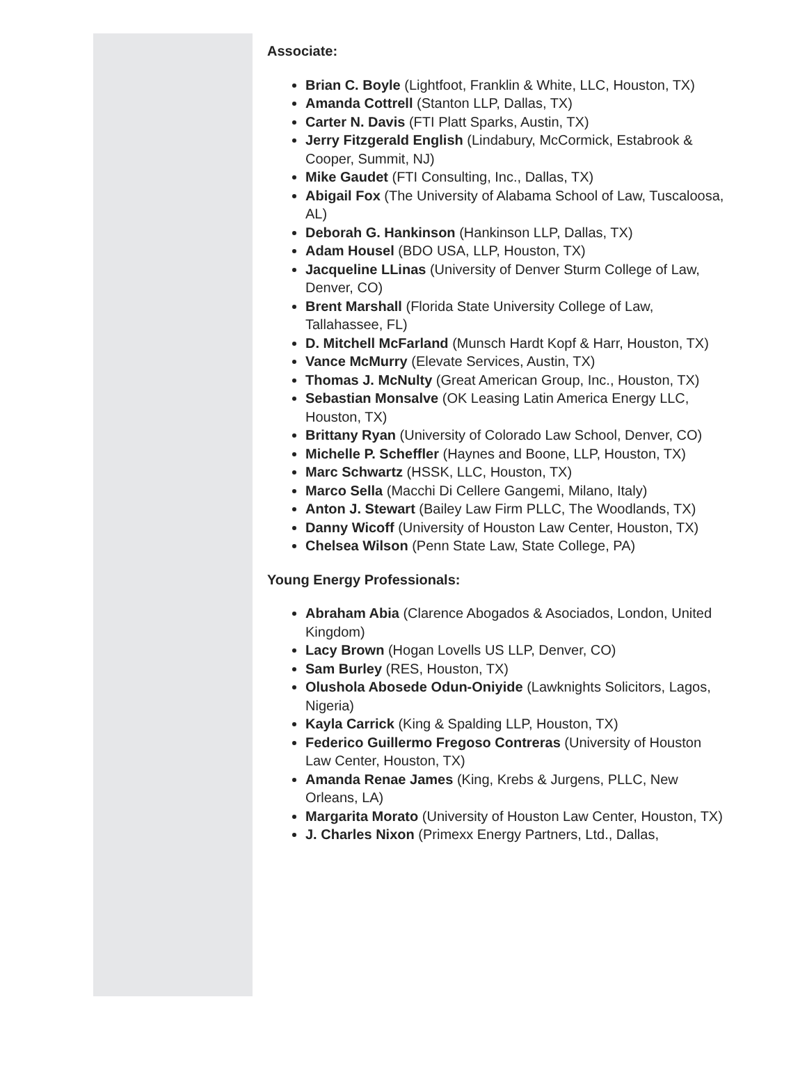Associate:
Brian C. Boyle (Lightfoot, Franklin & White, LLC, Houston, TX)
Amanda Cottrell (Stanton LLP, Dallas, TX)
Carter N. Davis (FTI Platt Sparks, Austin, TX)
Jerry Fitzgerald English (Lindabury, McCormick, Estabrook & Cooper, Summit, NJ)
Mike Gaudet (FTI Consulting, Inc., Dallas, TX)
Abigail Fox (The University of Alabama School of Law, Tuscaloosa, AL)
Deborah G. Hankinson (Hankinson LLP, Dallas, TX)
Adam Housel (BDO USA, LLP, Houston, TX)
Jacqueline LLinas (University of Denver Sturm College of Law, Denver, CO)
Brent Marshall (Florida State University College of Law, Tallahassee, FL)
D. Mitchell McFarland (Munsch Hardt Kopf & Harr, Houston, TX)
Vance McMurry (Elevate Services, Austin, TX)
Thomas J. McNulty (Great American Group, Inc., Houston, TX)
Sebastian Monsalve (OK Leasing Latin America Energy LLC, Houston, TX)
Brittany Ryan (University of Colorado Law School, Denver, CO)
Michelle P. Scheffler (Haynes and Boone, LLP, Houston, TX)
Marc Schwartz (HSSK, LLC, Houston, TX)
Marco Sella (Macchi Di Cellere Gangemi, Milano, Italy)
Anton J. Stewart (Bailey Law Firm PLLC, The Woodlands, TX)
Danny Wicoff (University of Houston Law Center, Houston, TX)
Chelsea Wilson (Penn State Law, State College, PA)
Young Energy Professionals:
Abraham Abia (Clarence Abogados & Asociados, London, United Kingdom)
Lacy Brown (Hogan Lovells US LLP, Denver, CO)
Sam Burley (RES, Houston, TX)
Olushola Abosede Odun-Oniyide (Lawknights Solicitors, Lagos, Nigeria)
Kayla Carrick (King & Spalding LLP, Houston, TX)
Federico Guillermo Fregoso Contreras (University of Houston Law Center, Houston, TX)
Amanda Renae James (King, Krebs & Jurgens, PLLC, New Orleans, LA)
Margarita Morato (University of Houston Law Center, Houston, TX)
J. Charles Nixon (Primexx Energy Partners, Ltd., Dallas,